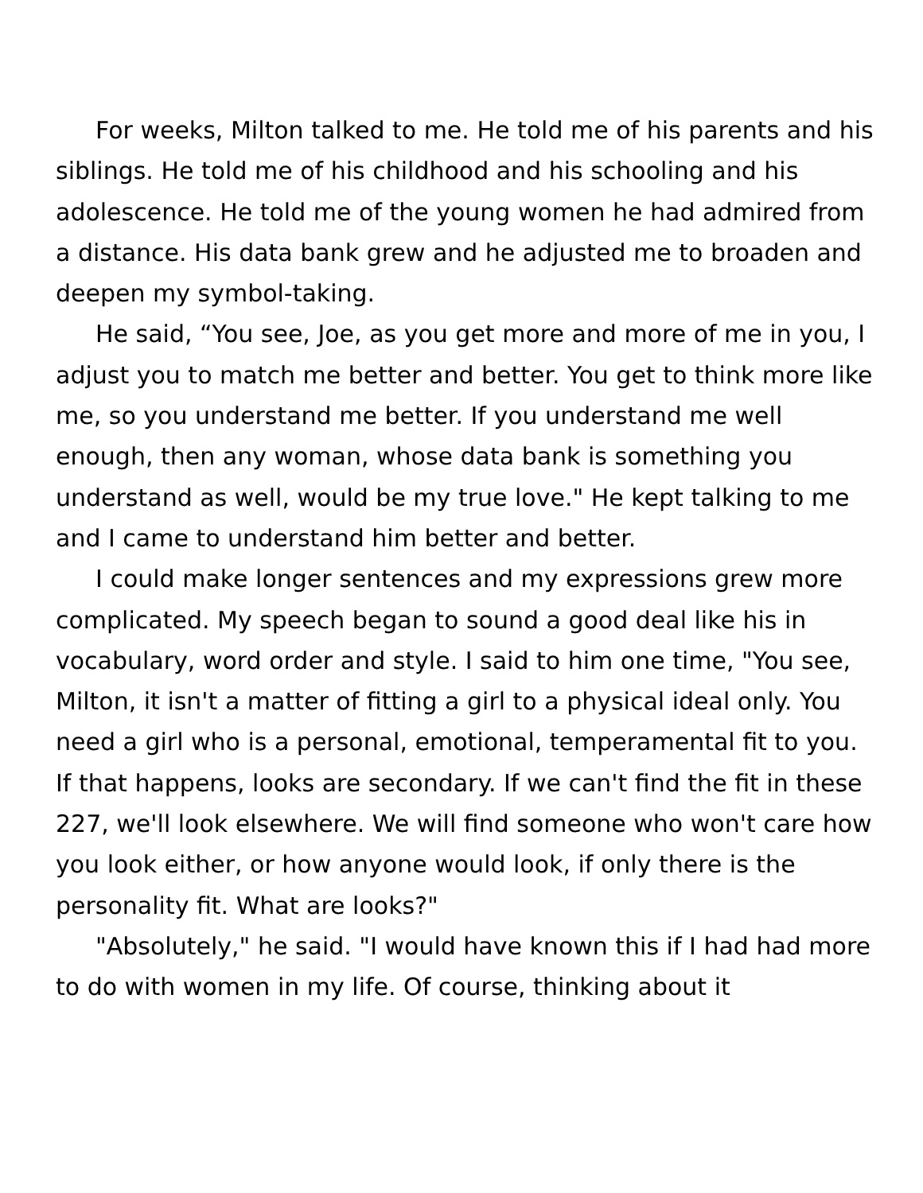For weeks, Milton talked to me. He told me of his parents and his siblings. He told me of his childhood and his schooling and his adolescence. He told me of the young women he had admired from a distance. His data bank grew and he adjusted me to broaden and deepen my symbol-taking.
He said, “You see, Joe, as you get more and more of me in you, I adjust you to match me better and better. You get to think more like me, so you understand me better. If you understand me well enough, then any woman, whose data bank is something you understand as well, would be my true love." He kept talking to me and I came to understand him better and better.
I could make longer sentences and my expressions grew more complicated. My speech began to sound a good deal like his in vocabulary, word order and style. I said to him one time, "You see, Milton, it isn't a matter of fitting a girl to a physical ideal only. You need a girl who is a personal, emotional, temperamental fit to you. If that happens, looks are secondary. If we can't find the fit in these 227, we'll look elsewhere. We will find someone who won't care how you look either, or how anyone would look, if only there is the personality fit. What are looks?"
"Absolutely," he said. "I would have known this if I had had more to do with women in my life. Of course, thinking about it